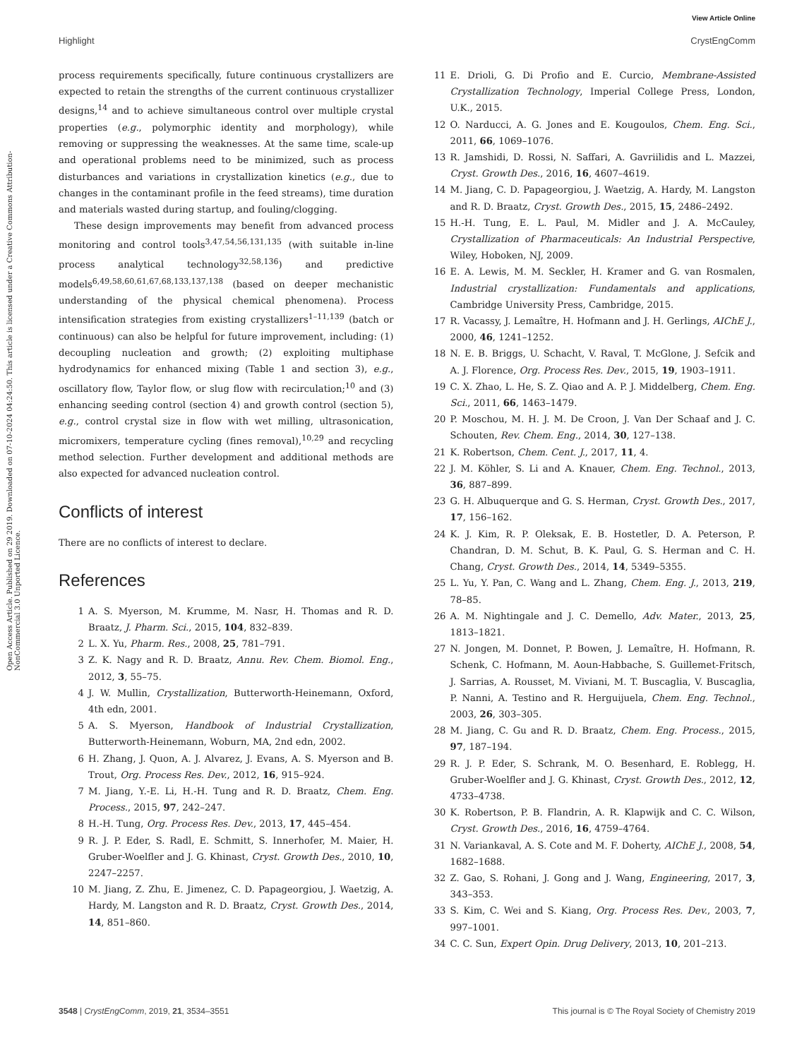View Article Online
Highlight CrystEngComm
Open Access Article. Published on 29 2019. Downloaded on 07-10-2024 04:24:50. This article is licensed under a Creative Commons Attribution-NonCommercial 3.0 Unported Licence.
process requirements specifically, future continuous crystallizers are expected to retain the strengths of the current continuous crystallizer designs,<sup>14</sup> and to achieve simultaneous control over multiple crystal properties (e.g., polymorphic identity and morphology), while removing or suppressing the weaknesses. At the same time, scale-up and operational problems need to be minimized, such as process disturbances and variations in crystallization kinetics (e.g., due to changes in the contaminant profile in the feed streams), time duration and materials wasted during startup, and fouling/clogging.
These design improvements may benefit from advanced process monitoring and control tools<sup>3,47,54,56,131,135</sup> (with suitable in-line process analytical technology<sup>32,58,136</sup>) and predictive models<sup>6,49,58,60,61,67,68,133,137,138</sup> (based on deeper mechanistic understanding of the physical chemical phenomena). Process intensification strategies from existing crystallizers<sup>1–11,139</sup> (batch or continuous) can also be helpful for future improvement, including: (1) decoupling nucleation and growth; (2) exploiting multiphase hydrodynamics for enhanced mixing (Table 1 and section 3), e.g., oscillatory flow, Taylor flow, or slug flow with recirculation;<sup>10</sup> and (3) enhancing seeding control (section 4) and growth control (section 5), e.g., control crystal size in flow with wet milling, ultrasonication, micromixers, temperature cycling (fines removal),<sup>10,29</sup> and recycling method selection. Further development and additional methods are also expected for advanced nucleation control.
Conflicts of interest
There are no conflicts of interest to declare.
References
1 A. S. Myerson, M. Krumme, M. Nasr, H. Thomas and R. D. Braatz, J. Pharm. Sci., 2015, 104, 832–839.
2 L. X. Yu, Pharm. Res., 2008, 25, 781–791.
3 Z. K. Nagy and R. D. Braatz, Annu. Rev. Chem. Biomol. Eng., 2012, 3, 55–75.
4 J. W. Mullin, Crystallization, Butterworth-Heinemann, Oxford, 4th edn, 2001.
5 A. S. Myerson, Handbook of Industrial Crystallization, Butterworth-Heinemann, Woburn, MA, 2nd edn, 2002.
6 H. Zhang, J. Quon, A. J. Alvarez, J. Evans, A. S. Myerson and B. Trout, Org. Process Res. Dev., 2012, 16, 915–924.
7 M. Jiang, Y.-E. Li, H.-H. Tung and R. D. Braatz, Chem. Eng. Process., 2015, 97, 242–247.
8 H.-H. Tung, Org. Process Res. Dev., 2013, 17, 445–454.
9 R. J. P. Eder, S. Radl, E. Schmitt, S. Innerhofer, M. Maier, H. Gruber-Woelfler and J. G. Khinast, Cryst. Growth Des., 2010, 10, 2247–2257.
10 M. Jiang, Z. Zhu, E. Jimenez, C. D. Papageorgiou, J. Waetzig, A. Hardy, M. Langston and R. D. Braatz, Cryst. Growth Des., 2014, 14, 851–860.
11 E. Drioli, G. Di Profio and E. Curcio, Membrane-Assisted Crystallization Technology, Imperial College Press, London, U.K., 2015.
12 O. Narducci, A. G. Jones and E. Kougoulos, Chem. Eng. Sci., 2011, 66, 1069–1076.
13 R. Jamshidi, D. Rossi, N. Saffari, A. Gavriilidis and L. Mazzei, Cryst. Growth Des., 2016, 16, 4607–4619.
14 M. Jiang, C. D. Papageorgiou, J. Waetzig, A. Hardy, M. Langston and R. D. Braatz, Cryst. Growth Des., 2015, 15, 2486–2492.
15 H.-H. Tung, E. L. Paul, M. Midler and J. A. McCauley, Crystallization of Pharmaceuticals: An Industrial Perspective, Wiley, Hoboken, NJ, 2009.
16 E. A. Lewis, M. M. Seckler, H. Kramer and G. van Rosmalen, Industrial crystallization: Fundamentals and applications, Cambridge University Press, Cambridge, 2015.
17 R. Vacassy, J. Lemaître, H. Hofmann and J. H. Gerlings, AIChE J., 2000, 46, 1241–1252.
18 N. E. B. Briggs, U. Schacht, V. Raval, T. McGlone, J. Sefcik and A. J. Florence, Org. Process Res. Dev., 2015, 19, 1903–1911.
19 C. X. Zhao, L. He, S. Z. Qiao and A. P. J. Middelberg, Chem. Eng. Sci., 2011, 66, 1463–1479.
20 P. Moschou, M. H. J. M. De Croon, J. Van Der Schaaf and J. C. Schouten, Rev. Chem. Eng., 2014, 30, 127–138.
21 K. Robertson, Chem. Cent. J., 2017, 11, 4.
22 J. M. Köhler, S. Li and A. Knauer, Chem. Eng. Technol., 2013, 36, 887–899.
23 G. H. Albuquerque and G. S. Herman, Cryst. Growth Des., 2017, 17, 156–162.
24 K. J. Kim, R. P. Oleksak, E. B. Hostetler, D. A. Peterson, P. Chandran, D. M. Schut, B. K. Paul, G. S. Herman and C. H. Chang, Cryst. Growth Des., 2014, 14, 5349–5355.
25 L. Yu, Y. Pan, C. Wang and L. Zhang, Chem. Eng. J., 2013, 219, 78–85.
26 A. M. Nightingale and J. C. Demello, Adv. Mater., 2013, 25, 1813–1821.
27 N. Jongen, M. Donnet, P. Bowen, J. Lemaître, H. Hofmann, R. Schenk, C. Hofmann, M. Aoun-Habbache, S. Guillemet-Fritsch, J. Sarrias, A. Rousset, M. Viviani, M. T. Buscaglia, V. Buscaglia, P. Nanni, A. Testino and R. Herguijuela, Chem. Eng. Technol., 2003, 26, 303–305.
28 M. Jiang, C. Gu and R. D. Braatz, Chem. Eng. Process., 2015, 97, 187–194.
29 R. J. P. Eder, S. Schrank, M. O. Besenhard, E. Roblegg, H. Gruber-Woelfler and J. G. Khinast, Cryst. Growth Des., 2012, 12, 4733–4738.
30 K. Robertson, P. B. Flandrin, A. R. Klapwijk and C. C. Wilson, Cryst. Growth Des., 2016, 16, 4759–4764.
31 N. Variankaval, A. S. Cote and M. F. Doherty, AIChE J., 2008, 54, 1682–1688.
32 Z. Gao, S. Rohani, J. Gong and J. Wang, Engineering, 2017, 3, 343–353.
33 S. Kim, C. Wei and S. Kiang, Org. Process Res. Dev., 2003, 7, 997–1001.
34 C. C. Sun, Expert Opin. Drug Delivery, 2013, 10, 201–213.
3548 | CrystEngComm, 2019, 21, 3534–3551 This journal is © The Royal Society of Chemistry 2019